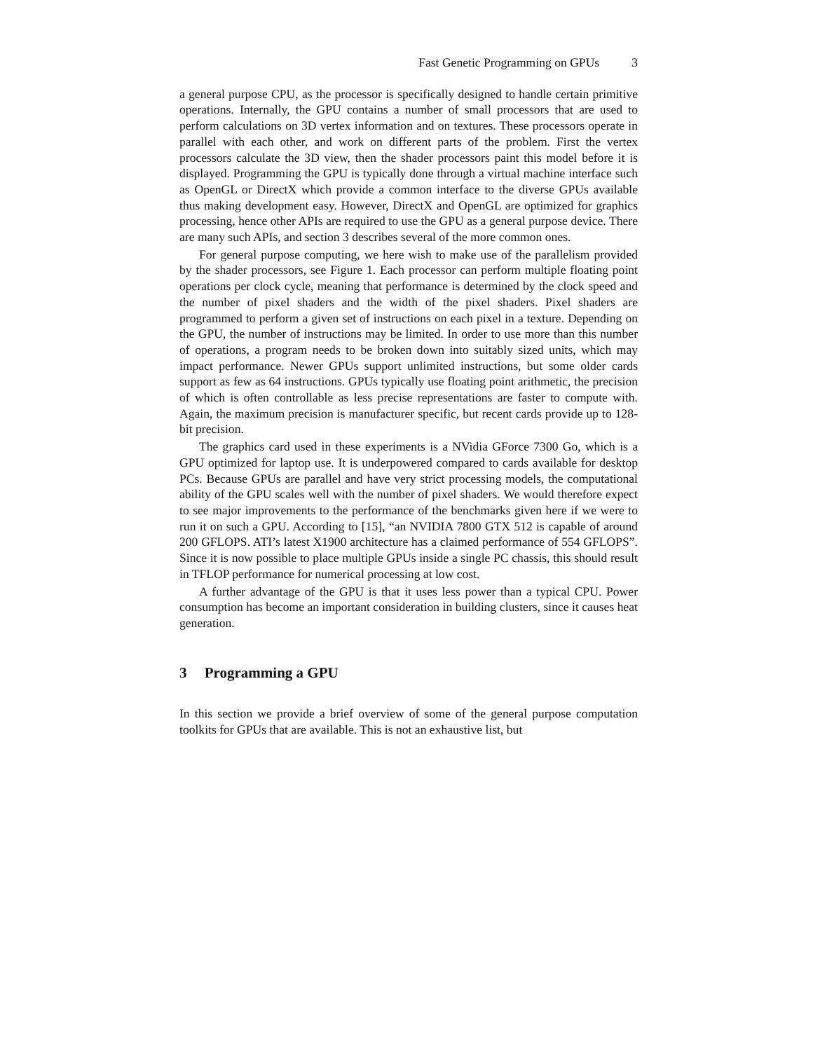Fast Genetic Programming on GPUs 3
a general purpose CPU, as the processor is specifically designed to handle certain primitive operations. Internally, the GPU contains a number of small processors that are used to perform calculations on 3D vertex information and on textures. These processors operate in parallel with each other, and work on different parts of the problem. First the vertex processors calculate the 3D view, then the shader processors paint this model before it is displayed. Programming the GPU is typically done through a virtual machine interface such as OpenGL or DirectX which provide a common interface to the diverse GPUs available thus making development easy. However, DirectX and OpenGL are optimized for graphics processing, hence other APIs are required to use the GPU as a general purpose device. There are many such APIs, and section 3 describes several of the more common ones.
For general purpose computing, we here wish to make use of the parallelism provided by the shader processors, see Figure 1. Each processor can perform multiple floating point operations per clock cycle, meaning that performance is determined by the clock speed and the number of pixel shaders and the width of the pixel shaders. Pixel shaders are programmed to perform a given set of instructions on each pixel in a texture. Depending on the GPU, the number of instructions may be limited. In order to use more than this number of operations, a program needs to be broken down into suitably sized units, which may impact performance. Newer GPUs support unlimited instructions, but some older cards support as few as 64 instructions. GPUs typically use floating point arithmetic, the precision of which is often controllable as less precise representations are faster to compute with. Again, the maximum precision is manufacturer specific, but recent cards provide up to 128-bit precision.
The graphics card used in these experiments is a NVidia GForce 7300 Go, which is a GPU optimized for laptop use. It is underpowered compared to cards available for desktop PCs. Because GPUs are parallel and have very strict processing models, the computational ability of the GPU scales well with the number of pixel shaders. We would therefore expect to see major improvements to the performance of the benchmarks given here if we were to run it on such a GPU. According to [15], “an NVIDIA 7800 GTX 512 is capable of around 200 GFLOPS. ATI’s latest X1900 architecture has a claimed performance of 554 GFLOPS”. Since it is now possible to place multiple GPUs inside a single PC chassis, this should result in TFLOP performance for numerical processing at low cost.
A further advantage of the GPU is that it uses less power than a typical CPU. Power consumption has become an important consideration in building clusters, since it causes heat generation.
3 Programming a GPU
In this section we provide a brief overview of some of the general purpose computation toolkits for GPUs that are available. This is not an exhaustive list, but